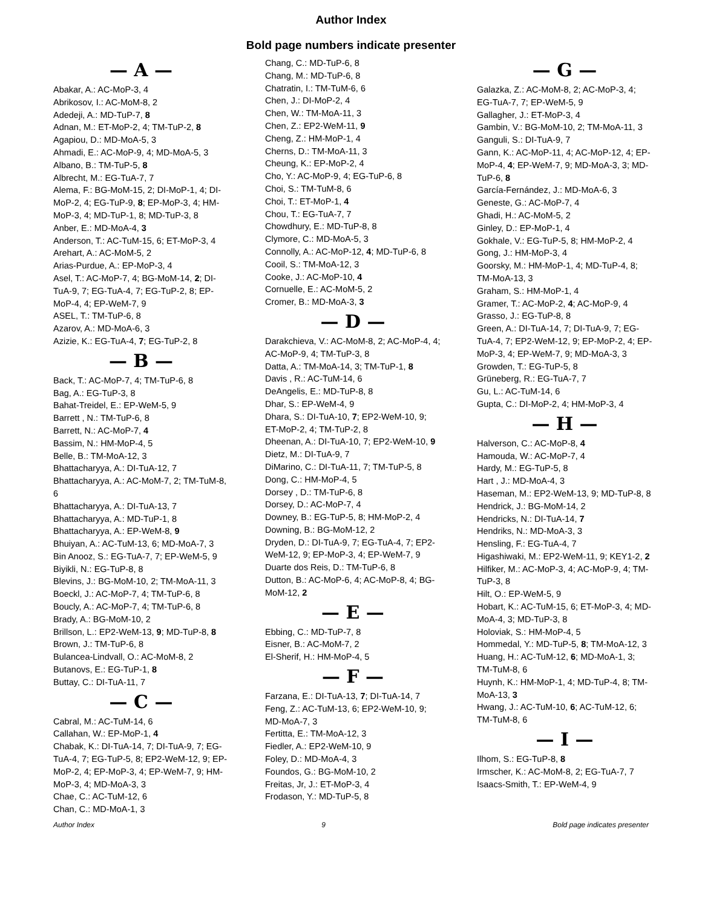Author Index
Bold page numbers indicate presenter
— A —
Abakar, A.: AC-MoP-3, 4
Abrikosov, I.: AC-MoM-8, 2
Adedeji, A.: MD-TuP-7, 8
Adnan, M.: ET-MoP-2, 4; TM-TuP-2, 8
Agapiou, D.: MD-MoA-5, 3
Ahmadi, E.: AC-MoP-9, 4; MD-MoA-5, 3
Albano, B.: TM-TuP-5, 8
Albrecht, M.: EG-TuA-7, 7
Alema, F.: BG-MoM-15, 2; DI-MoP-1, 4; DI-MoP-2, 4; EG-TuP-9, 8; EP-MoP-3, 4; HM-MoP-3, 4; MD-TuP-1, 8; MD-TuP-3, 8
Anber, E.: MD-MoA-4, 3
Anderson, T.: AC-TuM-15, 6; ET-MoP-3, 4
Arehart, A.: AC-MoM-5, 2
Arias-Purdue, A.: EP-MoP-3, 4
Asel, T.: AC-MoP-7, 4; BG-MoM-14, 2; DI-TuA-9, 7; EG-TuA-4, 7; EG-TuP-2, 8; EP-MoP-4, 4; EP-WeM-7, 9
ASEL, T.: TM-TuP-6, 8
Azarov, A.: MD-MoA-6, 3
Azizie, K.: EG-TuA-4, 7; EG-TuP-2, 8
— B —
Back, T.: AC-MoP-7, 4; TM-TuP-6, 8
Bag, A.: EG-TuP-3, 8
Bahat-Treidel, E.: EP-WeM-5, 9
Barrett , N.: TM-TuP-6, 8
Barrett, N.: AC-MoP-7, 4
Bassim, N.: HM-MoP-4, 5
Belle, B.: TM-MoA-12, 3
Bhattacharyya, A.: DI-TuA-12, 7
Bhattacharyya, A.: AC-MoM-7, 2; TM-TuM-8, 6
Bhattacharyya, A.: DI-TuA-13, 7
Bhattacharyya, A.: MD-TuP-1, 8
Bhattacharyya, A.: EP-WeM-8, 9
Bhuiyan, A.: AC-TuM-13, 6; MD-MoA-7, 3
Bin Anooz, S.: EG-TuA-7, 7; EP-WeM-5, 9
Biyikli, N.: EG-TuP-8, 8
Blevins, J.: BG-MoM-10, 2; TM-MoA-11, 3
Boeckl, J.: AC-MoP-7, 4; TM-TuP-6, 8
Boucly, A.: AC-MoP-7, 4; TM-TuP-6, 8
Brady, A.: BG-MoM-10, 2
Brillson, L.: EP2-WeM-13, 9; MD-TuP-8, 8
Brown, J.: TM-TuP-6, 8
Bulancea-Lindvall, O.: AC-MoM-8, 2
Butanovs, E.: EG-TuP-1, 8
Buttay, C.: DI-TuA-11, 7
— C —
Cabral, M.: AC-TuM-14, 6
Callahan, W.: EP-MoP-1, 4
Chabak, K.: DI-TuA-14, 7; DI-TuA-9, 7; EG-TuA-4, 7; EG-TuP-5, 8; EP2-WeM-12, 9; EP-MoP-2, 4; EP-MoP-3, 4; EP-WeM-7, 9; HM-MoP-3, 4; MD-MoA-3, 3
Chae, C.: AC-TuM-12, 6
Chan, C.: MD-MoA-1, 3
Chang, C.: MD-TuP-6, 8
Chang, M.: MD-TuP-6, 8
Chatratin, I.: TM-TuM-6, 6
Chen, J.: DI-MoP-2, 4
Chen, W.: TM-MoA-11, 3
Chen, Z.: EP2-WeM-11, 9
Cheng, Z.: HM-MoP-1, 4
Cherns, D.: TM-MoA-11, 3
Cheung, K.: EP-MoP-2, 4
Cho, Y.: AC-MoP-9, 4; EG-TuP-6, 8
Choi, S.: TM-TuM-8, 6
Choi, T.: ET-MoP-1, 4
Chou, T.: EG-TuA-7, 7
Chowdhury, E.: MD-TuP-8, 8
Clymore, C.: MD-MoA-5, 3
Connolly, A.: AC-MoP-12, 4; MD-TuP-6, 8
Cooil, S.: TM-MoA-12, 3
Cooke, J.: AC-MoP-10, 4
Cornuelle, E.: AC-MoM-5, 2
Cromer, B.: MD-MoA-3, 3
— D —
Darakchieva, V.: AC-MoM-8, 2; AC-MoP-4, 4; AC-MoP-9, 4; TM-TuP-3, 8
Datta, A.: TM-MoA-14, 3; TM-TuP-1, 8
Davis , R.: AC-TuM-14, 6
DeAngelis, E.: MD-TuP-8, 8
Dhar, S.: EP-WeM-4, 9
Dhara, S.: DI-TuA-10, 7; EP2-WeM-10, 9; ET-MoP-2, 4; TM-TuP-2, 8
Dheenan, A.: DI-TuA-10, 7; EP2-WeM-10, 9
Dietz, M.: DI-TuA-9, 7
DiMarino, C.: DI-TuA-11, 7; TM-TuP-5, 8
Dong, C.: HM-MoP-4, 5
Dorsey , D.: TM-TuP-6, 8
Dorsey, D.: AC-MoP-7, 4
Downey, B.: EG-TuP-5, 8; HM-MoP-2, 4
Downing, B.: BG-MoM-12, 2
Dryden, D.: DI-TuA-9, 7; EG-TuA-4, 7; EP2-WeM-12, 9; EP-MoP-3, 4; EP-WeM-7, 9
Duarte dos Reis, D.: TM-TuP-6, 8
Dutton, B.: AC-MoP-6, 4; AC-MoP-8, 4; BG-MoM-12, 2
— E —
Ebbing, C.: MD-TuP-7, 8
Eisner, B.: AC-MoM-7, 2
El-Sherif, H.: HM-MoP-4, 5
— F —
Farzana, E.: DI-TuA-13, 7; DI-TuA-14, 7
Feng, Z.: AC-TuM-13, 6; EP2-WeM-10, 9; MD-MoA-7, 3
Fertitta, E.: TM-MoA-12, 3
Fiedler, A.: EP2-WeM-10, 9
Foley, D.: MD-MoA-4, 3
Foundos, G.: BG-MoM-10, 2
Freitas, Jr, J.: ET-MoP-3, 4
Frodason, Y.: MD-TuP-5, 8
— G —
Galazka, Z.: AC-MoM-8, 2; AC-MoP-3, 4; EG-TuA-7, 7; EP-WeM-5, 9
Gallagher, J.: ET-MoP-3, 4
Gambin, V.: BG-MoM-10, 2; TM-MoA-11, 3
Ganguli, S.: DI-TuA-9, 7
Gann, K.: AC-MoP-11, 4; AC-MoP-12, 4; EP-MoP-4, 4; EP-WeM-7, 9; MD-MoA-3, 3; MD-TuP-6, 8
García-Fernández, J.: MD-MoA-6, 3
Geneste, G.: AC-MoP-7, 4
Ghadi, H.: AC-MoM-5, 2
Ginley, D.: EP-MoP-1, 4
Gokhale, V.: EG-TuP-5, 8; HM-MoP-2, 4
Gong, J.: HM-MoP-3, 4
Goorsky, M.: HM-MoP-1, 4; MD-TuP-4, 8; TM-MoA-13, 3
Graham, S.: HM-MoP-1, 4
Gramer, T.: AC-MoP-2, 4; AC-MoP-9, 4
Grasso, J.: EG-TuP-8, 8
Green, A.: DI-TuA-14, 7; DI-TuA-9, 7; EG-TuA-4, 7; EP2-WeM-12, 9; EP-MoP-2, 4; EP-MoP-3, 4; EP-WeM-7, 9; MD-MoA-3, 3
Growden, T.: EG-TuP-5, 8
Grüneberg, R.: EG-TuA-7, 7
Gu, L.: AC-TuM-14, 6
Gupta, C.: DI-MoP-2, 4; HM-MoP-3, 4
— H —
Halverson, C.: AC-MoP-8, 4
Hamouda, W.: AC-MoP-7, 4
Hardy, M.: EG-TuP-5, 8
Hart , J.: MD-MoA-4, 3
Haseman, M.: EP2-WeM-13, 9; MD-TuP-8, 8
Hendrick, J.: BG-MoM-14, 2
Hendricks, N.: DI-TuA-14, 7
Hendriks, N.: MD-MoA-3, 3
Hensling, F.: EG-TuA-4, 7
Higashiwaki, M.: EP2-WeM-11, 9; KEY1-2, 2
Hilfiker, M.: AC-MoP-3, 4; AC-MoP-9, 4; TM-TuP-3, 8
Hilt, O.: EP-WeM-5, 9
Hobart, K.: AC-TuM-15, 6; ET-MoP-3, 4; MD-MoA-4, 3; MD-TuP-3, 8
Holoviak, S.: HM-MoP-4, 5
Hommedal, Y.: MD-TuP-5, 8; TM-MoA-12, 3
Huang, H.: AC-TuM-12, 6; MD-MoA-1, 3; TM-TuM-8, 6
Huynh, K.: HM-MoP-1, 4; MD-TuP-4, 8; TM-MoA-13, 3
Hwang, J.: AC-TuM-10, 6; AC-TuM-12, 6; TM-TuM-8, 6
— I —
Ilhom, S.: EG-TuP-8, 8
Irmscher, K.: AC-MoM-8, 2; EG-TuA-7, 7
Isaacs-Smith, T.: EP-WeM-4, 9
Author Index 9 Bold page indicates presenter